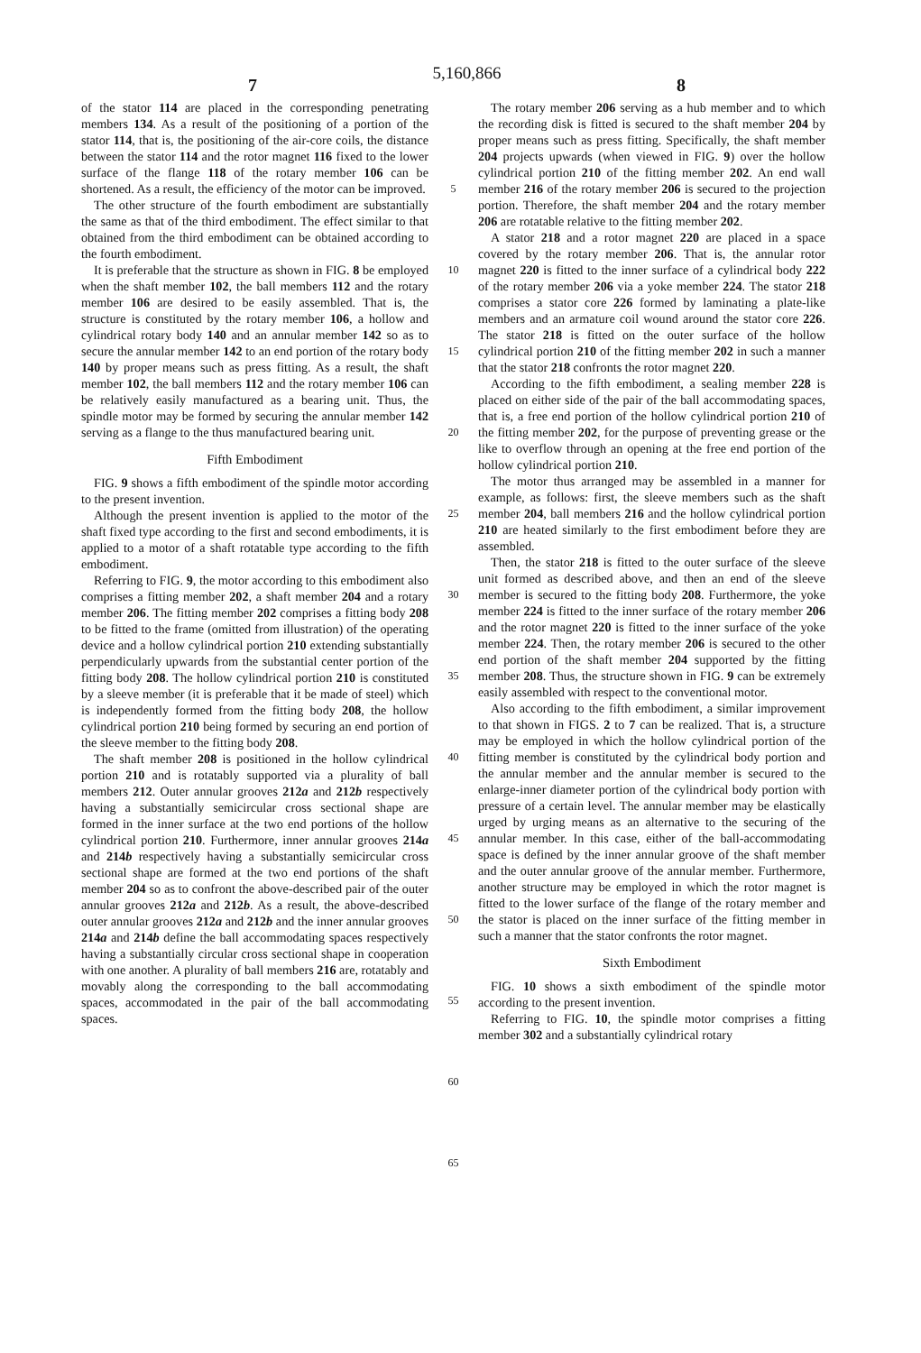7 5,160,866 8
of the stator 114 are placed in the corresponding penetrating members 134. As a result of the positioning of a portion of the stator 114, that is, the positioning of the air-core coils, the distance between the stator 114 and the rotor magnet 116 fixed to the lower surface of the flange 118 of the rotary member 106 can be shortened. As a result, the efficiency of the motor can be improved.
The other structure of the fourth embodiment are substantially the same as that of the third embodiment. The effect similar to that obtained from the third embodiment can be obtained according to the fourth embodiment.
It is preferable that the structure as shown in FIG. 8 be employed when the shaft member 102, the ball members 112 and the rotary member 106 are desired to be easily assembled. That is, the structure is constituted by the rotary member 106, a hollow and cylindrical rotary body 140 and an annular member 142 so as to secure the annular member 142 to an end portion of the rotary body 140 by proper means such as press fitting. As a result, the shaft member 102, the ball members 112 and the rotary member 106 can be relatively easily manufactured as a bearing unit. Thus, the spindle motor may be formed by securing the annular member 142 serving as a flange to the thus manufactured bearing unit.
Fifth Embodiment
FIG. 9 shows a fifth embodiment of the spindle motor according to the present invention.
Although the present invention is applied to the motor of the shaft fixed type according to the first and second embodiments, it is applied to a motor of a shaft rotatable type according to the fifth embodiment.
Referring to FIG. 9, the motor according to this embodiment also comprises a fitting member 202, a shaft member 204 and a rotary member 206. The fitting member 202 comprises a fitting body 208 to be fitted to the frame (omitted from illustration) of the operating device and a hollow cylindrical portion 210 extending substantially perpendicularly upwards from the substantial center portion of the fitting body 208. The hollow cylindrical portion 210 is constituted by a sleeve member (it is preferable that it be made of steel) which is independently formed from the fitting body 208, the hollow cylindrical portion 210 being formed by securing an end portion of the sleeve member to the fitting body 208.
The shaft member 208 is positioned in the hollow cylindrical portion 210 and is rotatably supported via a plurality of ball members 212. Outer annular grooves 212a and 212b respectively having a substantially semicircular cross sectional shape are formed in the inner surface at the two end portions of the hollow cylindrical portion 210. Furthermore, inner annular grooves 214a and 214b respectively having a substantially semicircular cross sectional shape are formed at the two end portions of the shaft member 204 so as to confront the above-described pair of the outer annular grooves 212a and 212b. As a result, the above-described outer annular grooves 212a and 212b and the inner annular grooves 214a and 214b define the ball accommodating spaces respectively having a substantially circular cross sectional shape in cooperation with one another. A plurality of ball members 216 are, rotatably and movably along the corresponding to the ball accommodating spaces, accommodated in the pair of the ball accommodating spaces.
5
10
15
20
25
30
35
40
45
50
55
60
65
The rotary member 206 serving as a hub member and to which the recording disk is fitted is secured to the shaft member 204 by proper means such as press fitting. Specifically, the shaft member 204 projects upwards (when viewed in FIG. 9) over the hollow cylindrical portion 210 of the fitting member 202. An end wall member 216 of the rotary member 206 is secured to the projection portion. Therefore, the shaft member 204 and the rotary member 206 are rotatable relative to the fitting member 202.
A stator 218 and a rotor magnet 220 are placed in a space covered by the rotary member 206. That is, the annular rotor magnet 220 is fitted to the inner surface of a cylindrical body 222 of the rotary member 206 via a yoke member 224. The stator 218 comprises a stator core 226 formed by laminating a plate-like members and an armature coil wound around the stator core 226. The stator 218 is fitted on the outer surface of the hollow cylindrical portion 210 of the fitting member 202 in such a manner that the stator 218 confronts the rotor magnet 220.
According to the fifth embodiment, a sealing member 228 is placed on either side of the pair of the ball accommodating spaces, that is, a free end portion of the hollow cylindrical portion 210 of the fitting member 202, for the purpose of preventing grease or the like to overflow through an opening at the free end portion of the hollow cylindrical portion 210.
The motor thus arranged may be assembled in a manner for example, as follows: first, the sleeve members such as the shaft member 204, ball members 216 and the hollow cylindrical portion 210 are heated similarly to the first embodiment before they are assembled.
Then, the stator 218 is fitted to the outer surface of the sleeve unit formed as described above, and then an end of the sleeve member is secured to the fitting body 208. Furthermore, the yoke member 224 is fitted to the inner surface of the rotary member 206 and the rotor magnet 220 is fitted to the inner surface of the yoke member 224. Then, the rotary member 206 is secured to the other end portion of the shaft member 204 supported by the fitting member 208. Thus, the structure shown in FIG. 9 can be extremely easily assembled with respect to the conventional motor.
Also according to the fifth embodiment, a similar improvement to that shown in FIGS. 2 to 7 can be realized. That is, a structure may be employed in which the hollow cylindrical portion of the fitting member is constituted by the cylindrical body portion and the annular member and the annular member is secured to the enlarge-inner diameter portion of the cylindrical body portion with pressure of a certain level. The annular member may be elastically urged by urging means as an alternative to the securing of the annular member. In this case, either of the ball-accommodating space is defined by the inner annular groove of the shaft member and the outer annular groove of the annular member. Furthermore, another structure may be employed in which the rotor magnet is fitted to the lower surface of the flange of the rotary member and the stator is placed on the inner surface of the fitting member in such a manner that the stator confronts the rotor magnet.
Sixth Embodiment
FIG. 10 shows a sixth embodiment of the spindle motor according to the present invention.
Referring to FIG. 10, the spindle motor comprises a fitting member 302 and a substantially cylindrical rotary